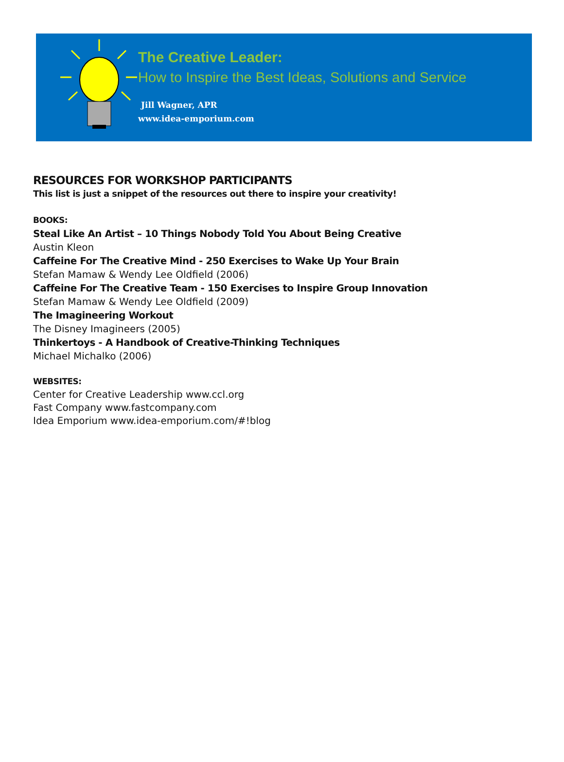The Creative Leader:
How to Inspire the Best Ideas, Solutions and Service
Jill Wagner, APR
www.idea-emporium.com
RESOURCES FOR WORKSHOP PARTICIPANTS
This list is just a snippet of the resources out there to inspire your creativity!
BOOKS:
Steal Like An Artist – 10 Things Nobody Told You About Being Creative
Austin Kleon
Caffeine For The Creative Mind - 250 Exercises to Wake Up Your Brain
Stefan Mamaw & Wendy Lee Oldfield (2006)
Caffeine For The Creative Team - 150 Exercises to Inspire Group Innovation
Stefan Mamaw & Wendy Lee Oldfield (2009)
The Imagineering Workout
The Disney Imagineers (2005)
Thinkertoys - A Handbook of Creative-Thinking Techniques
Michael Michalko (2006)
WEBSITES:
Center for Creative Leadership www.ccl.org
Fast Company www.fastcompany.com
Idea Emporium www.idea-emporium.com/#!blog